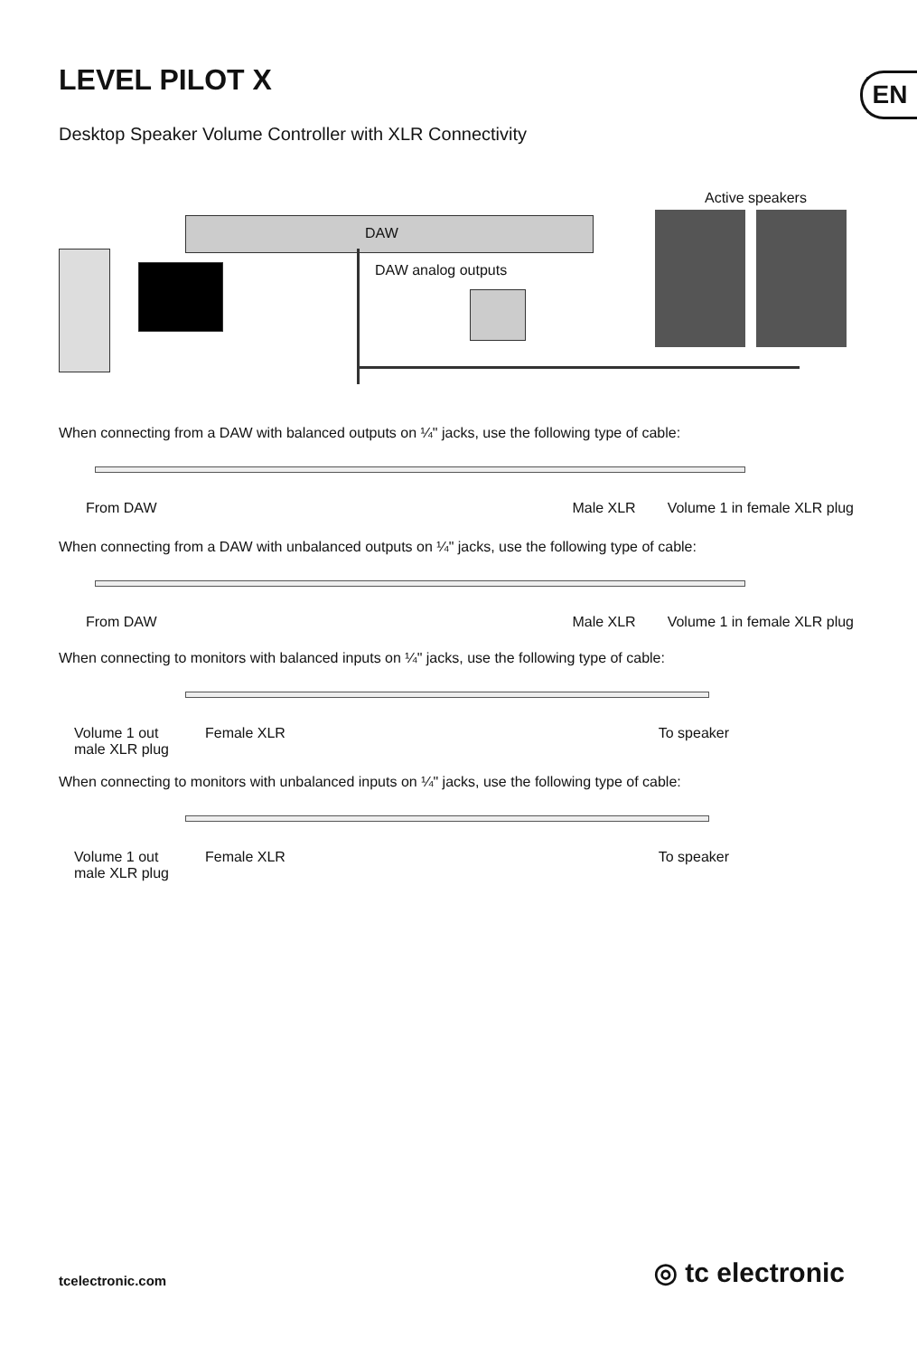EN
LEVEL PILOT X
Desktop Speaker Volume Controller with XLR Connectivity
Active speakers
DAW
DAW analog outputs
When connecting from a DAW with balanced outputs on ¼" jacks, use the following type of cable:
From DAW Male XLR Volume 1 in female XLR plug
When connecting from a DAW with unbalanced outputs on ¼" jacks, use the following type of cable:
From DAW Male XLR Volume 1 in female XLR plug
When connecting to monitors with balanced inputs on ¼" jacks, use the following type of cable:
Volume 1 out
male XLR plug Female XLR To speaker
When connecting to monitors with unbalanced inputs on ¼" jacks, use the following type of cable:
Volume 1 out
male XLR plug Female XLR To speaker
tcelectronic.com ◎ tc electronic